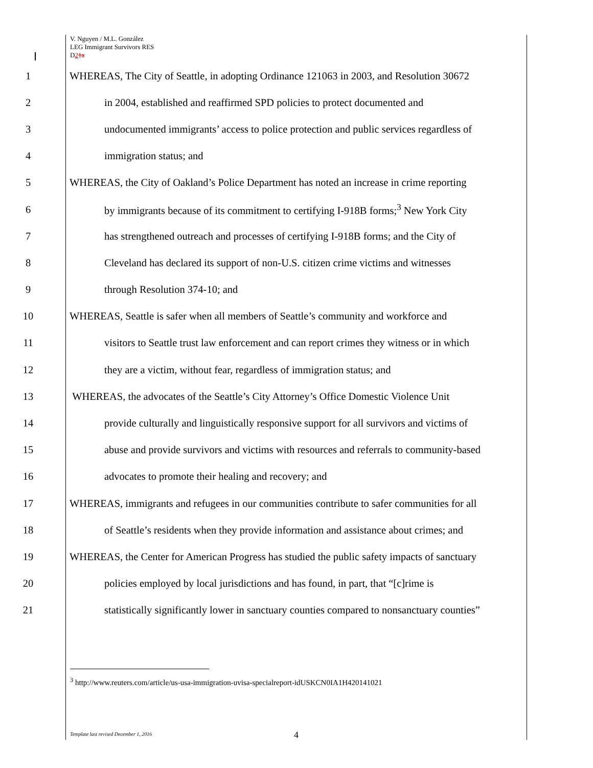V. Nguyen / M.L. González
LEG Immigrant Survivors RES
D21a
1 WHEREAS, The City of Seattle, in adopting Ordinance 121063 in 2003, and Resolution 30672
2 in 2004, established and reaffirmed SPD policies to protect documented and
3 undocumented immigrants’ access to police protection and public services regardless of
4 immigration status; and
5 WHEREAS, the City of Oakland’s Police Department has noted an increase in crime reporting
6 by immigrants because of its commitment to certifying I-918B forms;<sup>3</sup> New York City
7 has strengthened outreach and processes of certifying I-918B forms; and the City of
8 Cleveland has declared its support of non-U.S. citizen crime victims and witnesses
9 through Resolution 374-10; and
10 WHEREAS, Seattle is safer when all members of Seattle’s community and workforce and
11 visitors to Seattle trust law enforcement and can report crimes they witness or in which
12 they are a victim, without fear, regardless of immigration status; and
13 WHEREAS, the advocates of the Seattle’s City Attorney’s Office Domestic Violence Unit
14 provide culturally and linguistically responsive support for all survivors and victims of
15 abuse and provide survivors and victims with resources and referrals to community-based
16 advocates to promote their healing and recovery; and
17 WHEREAS, immigrants and refugees in our communities contribute to safer communities for all
18 of Seattle’s residents when they provide information and assistance about crimes; and
19 WHEREAS, the Center for American Progress has studied the public safety impacts of sanctuary
20 policies employed by local jurisdictions and has found, in part, that “[c]rime is
21 statistically significantly lower in sanctuary counties compared to nonsanctuary counties”
<sup>3</sup> http://www.reuters.com/article/us-usa-immigration-uvisa-specialreport-idUSKCN0IA1H420141021
Template last revised December 1, 2016 4